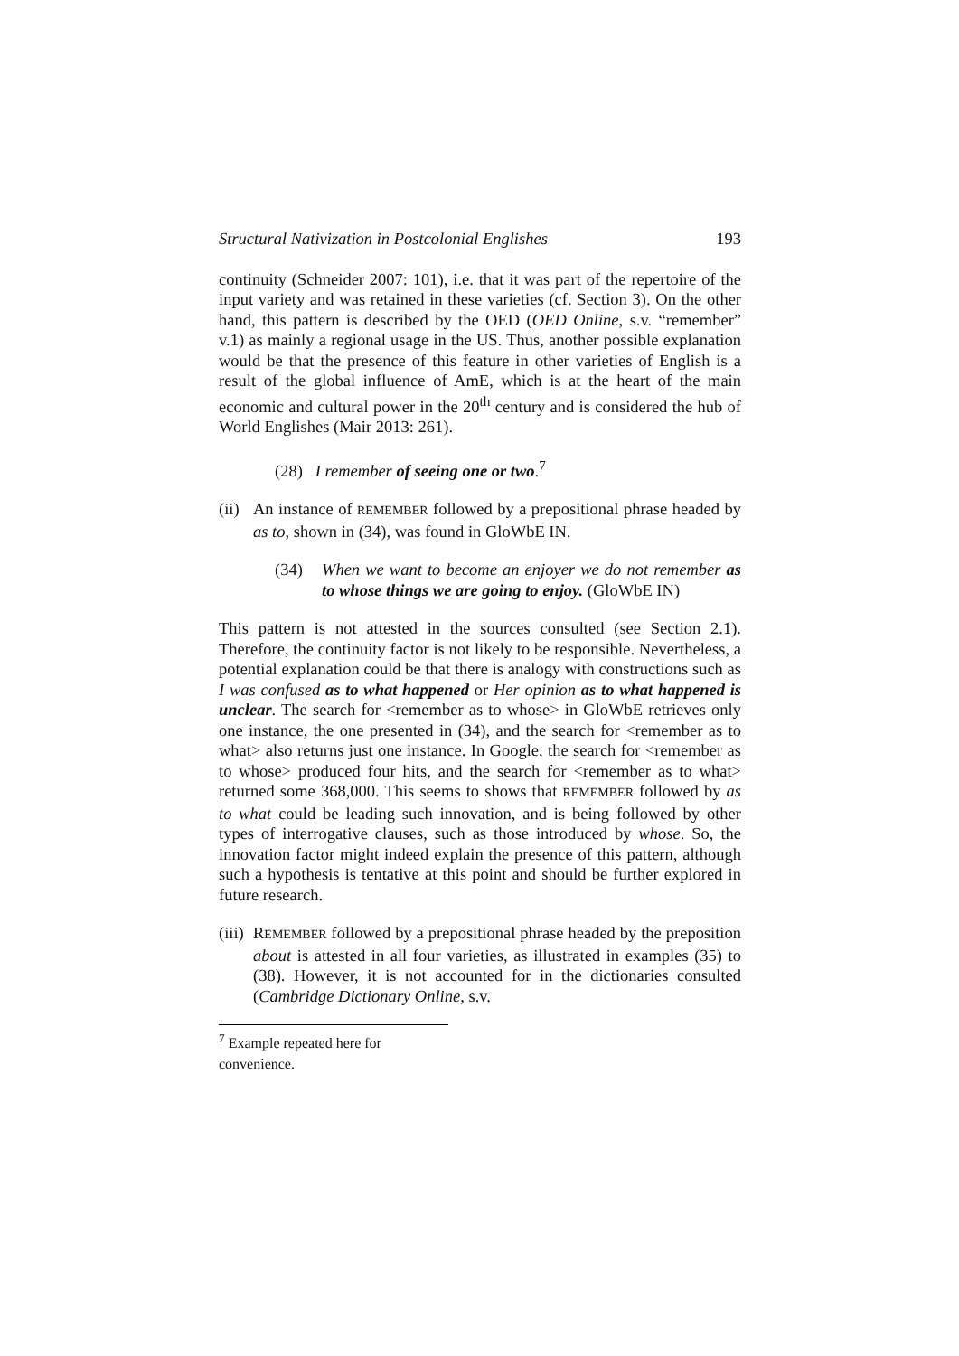Structural Nativization in Postcolonial Englishes 193
continuity (Schneider 2007: 101), i.e. that it was part of the repertoire of the input variety and was retained in these varieties (cf. Section 3). On the other hand, this pattern is described by the OED (OED Online, s.v. “remember” v.1) as mainly a regional usage in the US. Thus, another possible explanation would be that the presence of this feature in other varieties of English is a result of the global influence of AmE, which is at the heart of the main economic and cultural power in the 20<sup>th</sup> century and is considered the hub of World Englishes (Mair 2013: 261).
(28) I remember of seeing one or two.<sup>7</sup>
(ii)
An instance of REMEMBER followed by a prepositional phrase headed by as to, shown in (34), was found in GloWbE IN.
(34) When we want to become an enjoyer we do not remember as to whose things we are going to enjoy. (GloWbE IN)
This pattern is not attested in the sources consulted (see Section 2.1). Therefore, the continuity factor is not likely to be responsible. Nevertheless, a potential explanation could be that there is analogy with constructions such as I was confused as to what happened or Her opinion as to what happened is unclear. The search for <remember as to whose> in GloWbE retrieves only one instance, the one presented in (34), and the search for <remember as to what> also returns just one instance. In Google, the search for <remember as to whose> produced four hits, and the search for <remember as to what> returned some 368,000. This seems to shows that REMEMBER followed by as to what could be leading such innovation, and is being followed by other types of interrogative clauses, such as those introduced by whose. So, the innovation factor might indeed explain the presence of this pattern, although such a hypothesis is tentative at this point and should be further explored in future research.
(iii)
REMEMBER followed by a prepositional phrase headed by the preposition about is attested in all four varieties, as illustrated in examples (35) to (38). However, it is not accounted for in the dictionaries consulted (Cambridge Dictionary Online, s.v.
<sup>7</sup> Example repeated here for convenience.